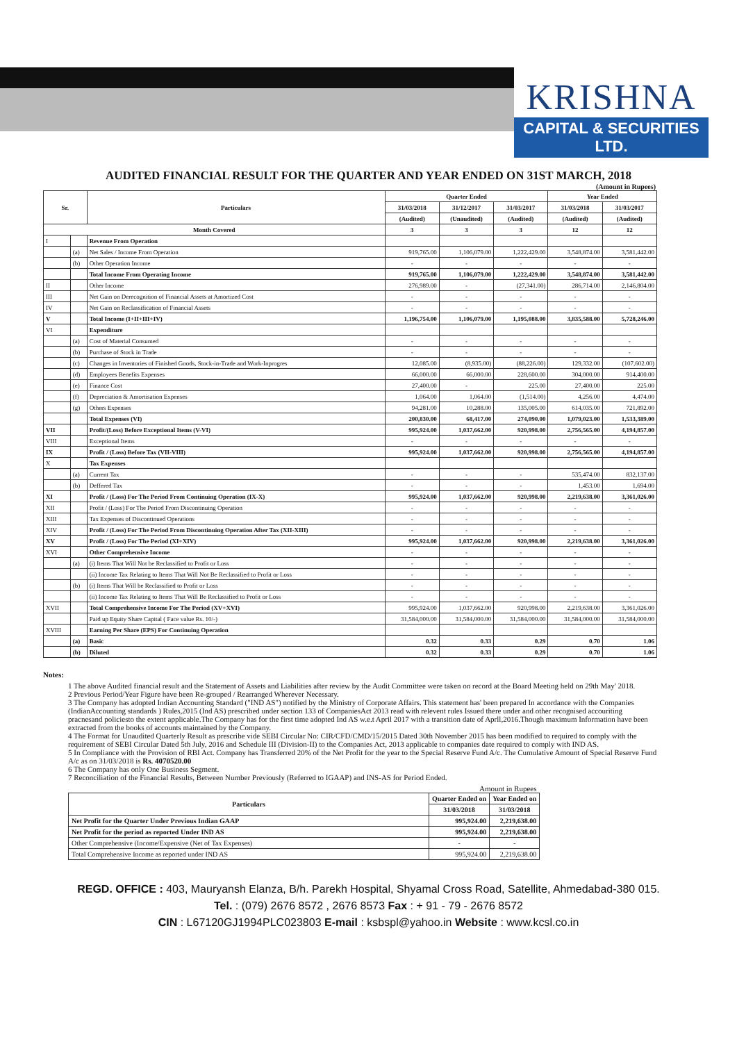KRISHNA
CAPITAL & SECURITIES LTD.
AUDITED FINANCIAL RESULT FOR THE QUARTER AND YEAR ENDED ON 31ST MARCH, 2018
(Amount in Rupees)
| Sr. | | Particulars | Quarter Ended | | | Year Ended | |
| --- | --- | --- | --- | --- | --- | --- | --- |
| | | | 31/03/2018 | 31/12/2017 | 31/03/2017 | 31/03/2018 | 31/03/2017 |
| | | | (Audited) | (Unaudited) | (Audited) | (Audited) | (Audited) |
| Month Covered | | | 3 | 3 | 3 | 12 | 12 |
| I | | Revenue From Operation | | | | | |
| | (a) | Net Sales / Income From Operation | 919,765.00 | 1,106,079.00 | 1,222,429.00 | 3,548,874.00 | 3,581,442.00 |
| | (b) | Other Operation Income | - | - | - | - | - |
| | | Total Income From Operating Income | 919,765.00 | 1,106,079.00 | 1,222,429.00 | 3,548,874.00 | 3,581,442.00 |
| II | | Other Income | 276,989.00 | - | (27,341.00) | 286,714.00 | 2,146,804.00 |
| III | | Net Gain on Derecognition of Financial Assets at Amortized Cost | - | - | - | - | - |
| IV | | Net Gain on Reclassification of Financial Assets | - | - | - | - | - |
| V | | Total Income (I+II+III+IV) | 1,196,754.00 | 1,106,079.00 | 1,195,088.00 | 3,835,588.00 | 5,728,246.00 |
| VI | | Expenditure | | | | | |
| | (a) | Cost of Material Consumed | - | - | - | - | - |
| | (b) | Purchase of Stock in Trade | - | - | - | - | - |
| | (c) | Changes in Inventories of Finished Goods, Stock-in-Trade and Work-Inprogres | 12,085.00 | (8,935.00) | (88,226.00) | 129,332.00 | (107,602.00) |
| | (d) | Employees Benefits Expenses | 66,000.00 | 66,000.00 | 228,600.00 | 304,000.00 | 914,400.00 |
| | (e) | Finance Cost | 27,400.00 | - | 225.00 | 27,400.00 | 225.00 |
| | (f) | Depreciation & Amortisation Expenses | 1,064.00 | 1,064.00 | (1,514.00) | 4,256.00 | 4,474.00 |
| | (g) | Others Expenses | 94,281.00 | 10,288.00 | 135,005.00 | 614,035.00 | 721,892.00 |
| | | Total Expenses (VI) | 200,830.00 | 68,417.00 | 274,090.00 | 1,079,023.00 | 1,533,389.00 |
| VII | | Profit/(Loss) Before Exceptional Items (V-VI) | 995,924.00 | 1,037,662.00 | 920,998.00 | 2,756,565.00 | 4,194,857.00 |
| VIII | | Exceptional Items | - | - | - | - | - |
| IX | | Profit / (Loss) Before Tax (VII-VIII) | 995,924.00 | 1,037,662.00 | 920,998.00 | 2,756,565.00 | 4,194,857.00 |
| X | | Tax Expenses | | | | | |
| | (a) | Current Tax | - | - | - | 535,474.00 | 832,137.00 |
| | (b) | Deffered Tax | - | - | - | 1,453.00 | 1,694.00 |
| XI | | Profit / (Loss) For The Period From Continuing Operation (IX-X) | 995,924.00 | 1,037,662.00 | 920,998.00 | 2,219,638.00 | 3,361,026.00 |
| XII | | Profit / (Loss) For The Period From Discontinuing Operation | - | - | - | - | - |
| XIII | | Tax Expenses of Discontinued Operations | - | - | - | - | - |
| XIV | | Profit / (Loss) For The Period From Discontinuing Operation After Tax (XII-XIII) | - | - | - | - | - |
| XV | | Profit / (Loss) For The Period (XI+XIV) | 995,924.00 | 1,037,662.00 | 920,998.00 | 2,219,638.00 | 3,361,026.00 |
| XVI | | Other Comprehensive Income | - | - | - | - | - |
| | (a) | (i) Items That Will Not be Reclassified to Profit or Loss | - | - | - | - | - |
| | | (ii) Income Tax Relating to Items That Will Not Be Reclassified to Profit or Loss | - | - | - | - | - |
| | (b) | (i) Items That Will be Reclassified to Profit or Loss | - | - | - | - | - |
| | | (ii) Income Tax Relating to Items That Will Be Reclassified to Profit or Loss | - | - | - | - | - |
| XVII | | Total Comprehensive Income For The Period (XV+XVI) | 995,924.00 | 1,037,662.00 | 920,998.00 | 2,219,638.00 | 3,361,026.00 |
| | | Paid up Equity Share Capital ( Face value Rs. 10/-) | 31,584,000.00 | 31,584,000.00 | 31,584,000.00 | 31,584,000.00 | 31,584,000.00 |
| XVIII | | Earning Per Share (EPS) For Continuing Operation | | | | | |
| | (a) | Basic | 0.32 | 0.33 | 0.29 | 0.70 | 1.06 |
| | (b) | Diluted | 0.32 | 0.33 | 0.29 | 0.70 | 1.06 |
Notes:
1 The above Audited financial result and the Statement of Assets and Liabilities after review by the Audit Committee were taken on record at the Board Meeting held on 29th May' 2018.
2 Previous Period/Year Figure have been Re-grouped / Rearranged Wherever Necessary.
3 The Company has adopted Indian Accounting Standard ("IND AS") notified by the Ministry of Corporate Affairs. This statement has' been prepared In accordance with the Companies (IndianAccounting standards ) Rules,2015 (Ind AS) prescribed under section 133 of CompaniesAct 2013 read with relevent rules Issued there under and other recognised accouriting pracnesand policiesto the extent applicable.The Company has for the first time adopted Ind AS w.e.t April 2017 with a transition date of Aprll,2016.Though maximum Information have been extracted from the books of accounts maintained by the Company.
4 The Format for Unaudited Quarterly Result as prescribe vide SEBI Circular No: CIR/CFD/CMD/15/2015 Dated 30th November 2015 has been modified to required to comply with the requirement of SEBI Circular Dated 5th July, 2016 and Schedule III (Division-II) to the Companies Act, 2013 applicable to companies date required to comply with IND AS.
5 In Compliance with the Provision of RBI Act. Company has Transferred 20% of the Net Profit for the year to the Special Reserve Fund A/c. The Cumulative Amount of Special Reserve Fund A/c as on 31/03/2018 is Rs. 4070520.00
6 The Company has only One Business Segment.
7 Reconciliation of the Financial Results, Between Number Previously (Referred to IGAAP) and INS-AS for Period Ended.
Amount in Rupees
| Particulars | Quarter Ended on | Year Ended on |
| --- | --- | --- |
| | 31/03/2018 | 31/03/2018 |
| Net Profit for the Quarter Under Previous Indian GAAP | 995,924.00 | 2,219,638.00 |
| Net Profit for the period as reported Under IND AS | 995,924.00 | 2,219,638.00 |
| Other Comprehensive (Income/Expensive (Net of Tax Expenses) | - | - |
| Total Comprehensive Income as reported under IND AS | 995,924.00 | 2,219,638.00 |
REGD. OFFICE : 403, Mauryansh Elanza, B/h. Parekh Hospital, Shyamal Cross Road, Satellite, Ahmedabad-380 015.
Tel. : (079) 2676 8572 , 2676 8573 Fax : + 91 - 79 - 2676 8572
CIN : L67120GJ1994PLC023803 E-mail : ksbspl@yahoo.in Website : www.kcsl.co.in